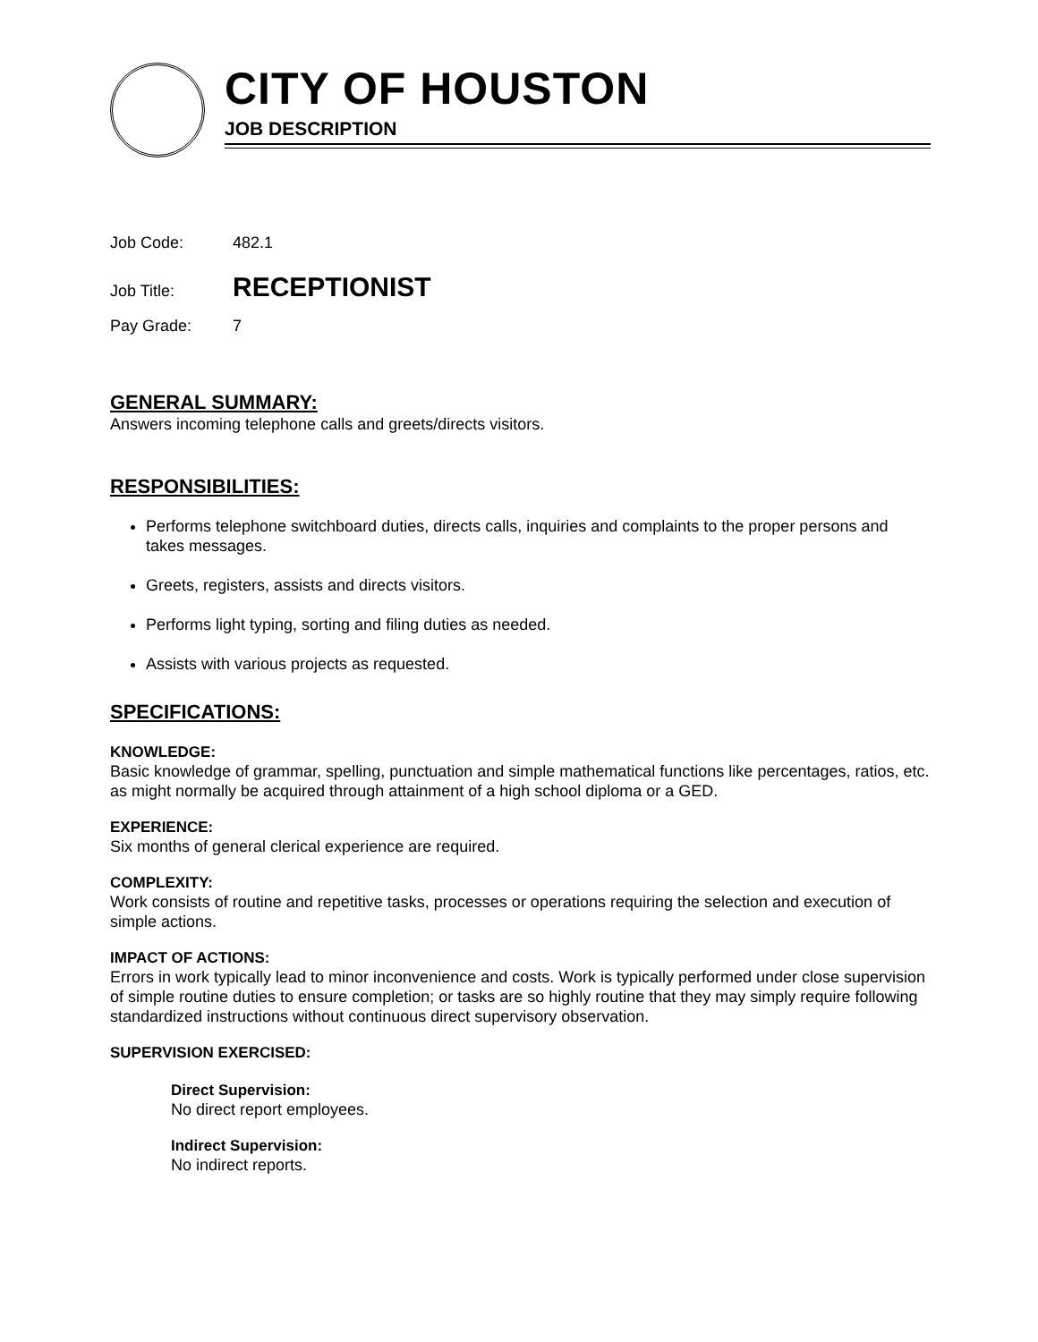CITY OF HOUSTON
JOB DESCRIPTION
Job Code: 482.1
Job Title: RECEPTIONIST
Pay Grade: 7
GENERAL SUMMARY:
Answers incoming telephone calls and greets/directs visitors.
RESPONSIBILITIES:
Performs telephone switchboard duties, directs calls, inquiries and complaints to the proper persons and takes messages.
Greets, registers, assists and directs visitors.
Performs light typing, sorting and filing duties as needed.
Assists with various projects as requested.
SPECIFICATIONS:
KNOWLEDGE:
Basic knowledge of grammar, spelling, punctuation and simple mathematical functions like percentages, ratios, etc. as might normally be acquired through attainment of a high school diploma or a GED.
EXPERIENCE:
Six months of general clerical experience are required.
COMPLEXITY:
Work consists of routine and repetitive tasks, processes or operations requiring the selection and execution of simple actions.
IMPACT OF ACTIONS:
Errors in work typically lead to minor inconvenience and costs. Work is typically performed under close supervision of simple routine duties to ensure completion; or tasks are so highly routine that they may simply require following standardized instructions without continuous direct supervisory observation.
SUPERVISION EXERCISED:
Direct Supervision:
No direct report employees.
Indirect Supervision:
No indirect reports.